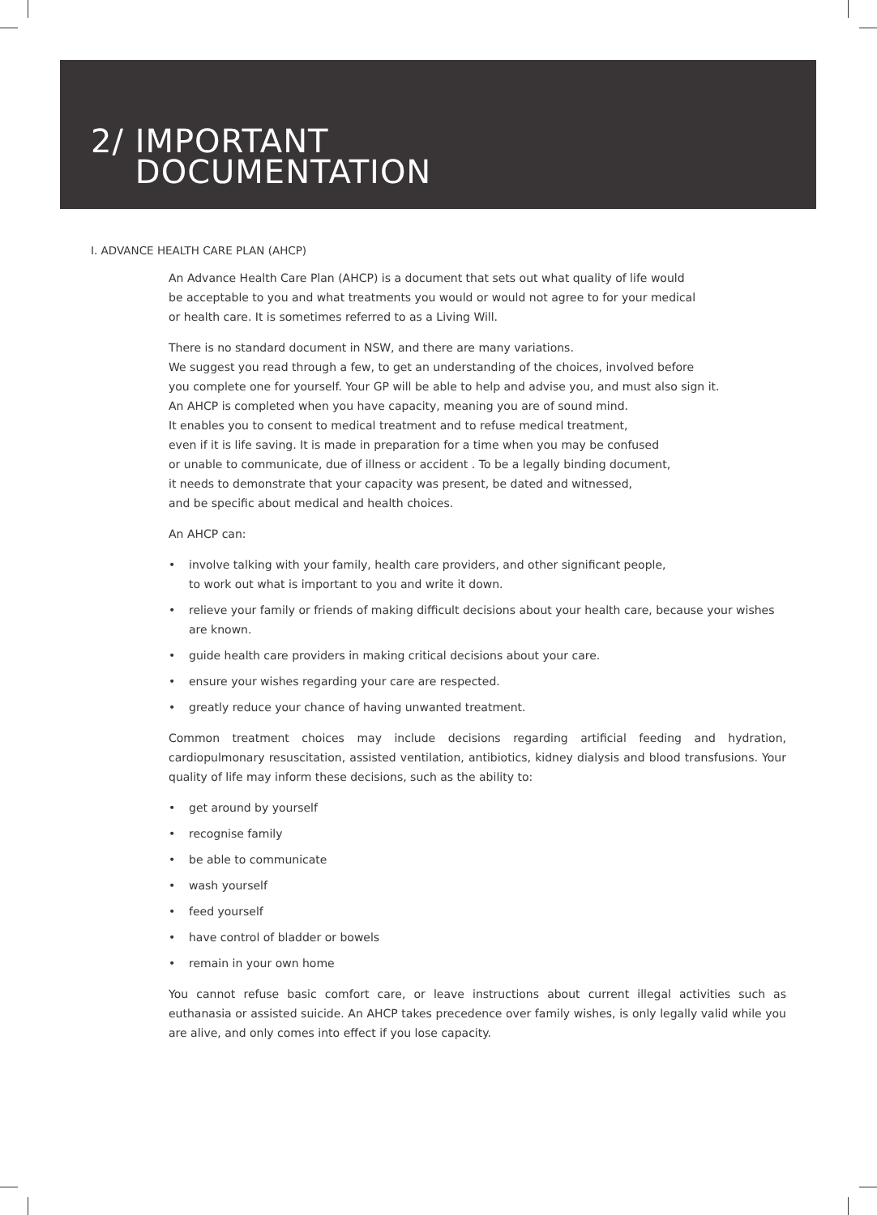2/ IMPORTANT
DOCUMENTATION
I. ADVANCE HEALTH CARE PLAN (AHCP)
An Advance Health Care Plan (AHCP) is a document that sets out what quality of life would
be acceptable to you and what treatments you would or would not agree to for your medical
or health care. It is sometimes referred to as a Living Will.
There is no standard document in NSW, and there are many variations.
We suggest you read through a few, to get an understanding of the choices, involved before
you complete one for yourself. Your GP will be able to help and advise you, and must also sign it.
An AHCP is completed when you have capacity, meaning you are of sound mind.
It enables you to consent to medical treatment and to refuse medical treatment,
even if it is life saving. It is made in preparation for a time when you may be confused
or unable to communicate, due of illness or accident . To be a legally binding document,
it needs to demonstrate that your capacity was present, be dated and witnessed,
and be specific about medical and health choices.
An AHCP can:
• involve talking with your family, health care providers, and other significant people,
to work out what is important to you and write it down.
• relieve your family or friends of making difficult decisions about your health care, because your wishes are known.
• guide health care providers in making critical decisions about your care.
• ensure your wishes regarding your care are respected.
• greatly reduce your chance of having unwanted treatment.
Common treatment choices may include decisions regarding artificial feeding and hydration, cardiopulmonary resuscitation, assisted ventilation, antibiotics, kidney dialysis and blood transfusions. Your quality of life may inform these decisions, such as the ability to:
• get around by yourself
• recognise family
• be able to communicate
• wash yourself
• feed yourself
• have control of bladder or bowels
• remain in your own home
You cannot refuse basic comfort care, or leave instructions about current illegal activities such as euthanasia or assisted suicide. An AHCP takes precedence over family wishes, is only legally valid while you are alive, and only comes into effect if you lose capacity.